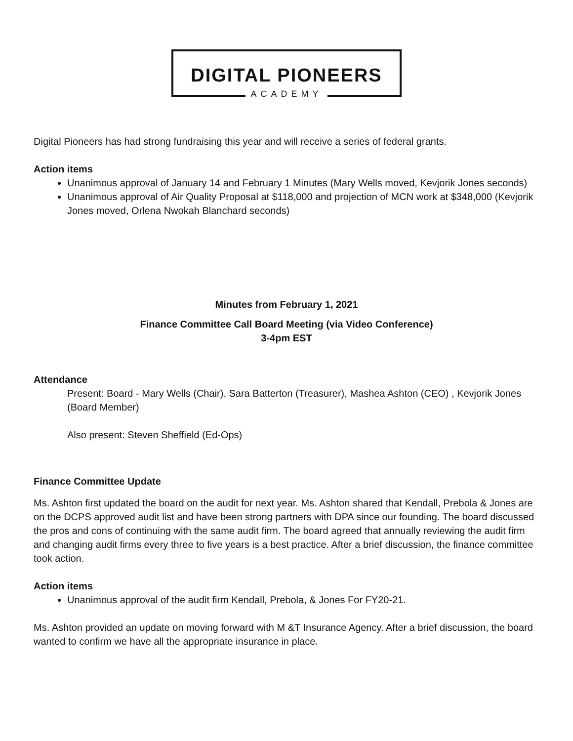DIGITAL PIONEERS
ACADEMY
Digital Pioneers has had strong fundraising this year and will receive a series of federal grants.
Action items
Unanimous approval of January 14 and February 1 Minutes (Mary Wells moved, Kevjorik Jones seconds)
Unanimous approval of Air Quality Proposal at $118,000 and projection of MCN work at $348,000 (Kevjorik Jones moved, Orlena Nwokah Blanchard seconds)
Minutes from February 1, 2021
Finance Committee Call Board Meeting (via Video Conference)
3-4pm EST
Attendance
Present: Board - Mary Wells (Chair), Sara Batterton (Treasurer), Mashea Ashton (CEO) , Kevjorik Jones (Board Member)
Also present: Steven Sheffield (Ed-Ops)
Finance Committee Update
Ms. Ashton first updated the board on the audit for next year. Ms. Ashton shared that Kendall, Prebola & Jones are on the DCPS approved audit list and have been strong partners with DPA since our founding. The board discussed the pros and cons of continuing with the same audit firm. The board agreed that annually reviewing the audit firm and changing audit firms every three to five years is a best practice. After a brief discussion, the finance committee took action.
Action items
Unanimous approval of the audit firm Kendall, Prebola, & Jones For FY20-21.
Ms. Ashton provided an update on moving forward with M &T Insurance Agency. After a brief discussion, the board wanted to confirm we have all the appropriate insurance in place.